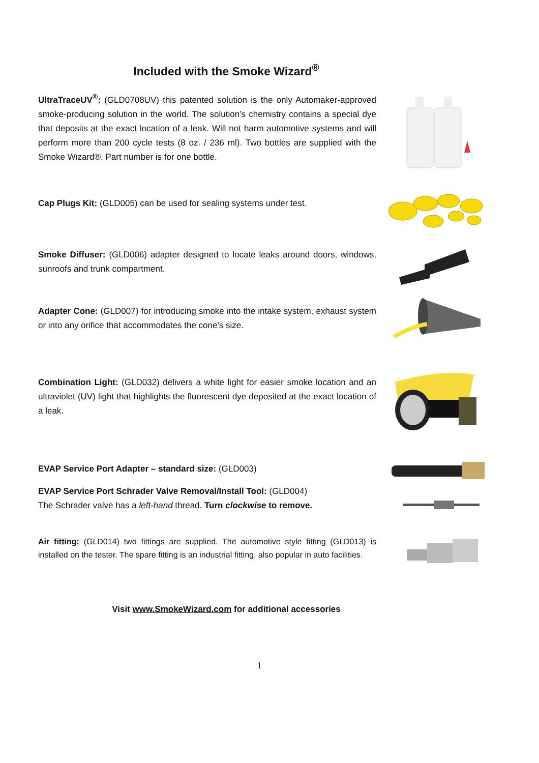Included with the Smoke Wizard<sup>®</sup>
UltraTraceUV<sup>®</sup>: (GLD0708UV) this patented solution is the only Automaker-approved smoke-producing solution in the world. The solution’s chemistry contains a special dye that deposits at the exact location of a leak. Will not harm automotive systems and will perform more than 200 cycle tests (8 oz. / 236 ml). Two bottles are supplied with the Smoke Wizard®. Part number is for one bottle.
Cap Plugs Kit: (GLD005) can be used for sealing systems under test.
Smoke Diffuser: (GLD006) adapter designed to locate leaks around doors, windows, sunroofs and trunk compartment.
Adapter Cone: (GLD007) for introducing smoke into the intake system, exhaust system or into any orifice that accommodates the cone's size.
Combination Light: (GLD032) delivers a white light for easier smoke location and an ultraviolet (UV) light that highlights the fluorescent dye deposited at the exact location of a leak.
EVAP Service Port Adapter – standard size: (GLD003)
EVAP Service Port Schrader Valve Removal/Install Tool: (GLD004)
The Schrader valve has a left-hand thread. Turn clockwise to remove.
Air fitting: (GLD014) two fittings are supplied. The automotive style fitting (GLD013) is installed on the tester. The spare fitting is an industrial fitting, also popular in auto facilities.
Visit www.SmokeWizard.com for additional accessories
1